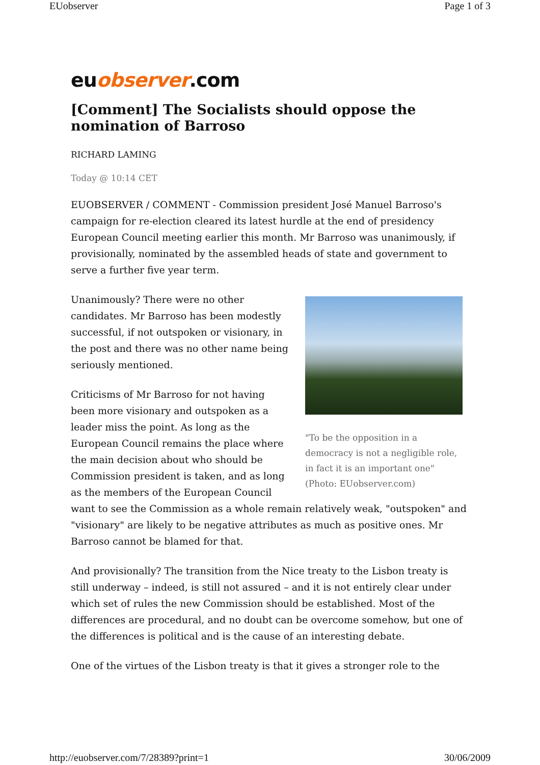EUobserver Page 1 of 3
euobserver.com
[Comment] The Socialists should oppose the nomination of Barroso
RICHARD LAMING
Today @ 10:14 CET
EUOBSERVER / COMMENT - Commission president José Manuel Barroso's campaign for re-election cleared its latest hurdle at the end of presidency European Council meeting earlier this month. Mr Barroso was unanimously, if provisionally, nominated by the assembled heads of state and government to serve a further five year term.
"To be the opposition in a democracy is not a negligible role, in fact it is an important one" (Photo: EUobserver.com)
Unanimously? There were no other candidates. Mr Barroso has been modestly successful, if not outspoken or visionary, in the post and there was no other name being seriously mentioned.
Criticisms of Mr Barroso for not having been more visionary and outspoken as a leader miss the point. As long as the European Council remains the place where the main decision about who should be Commission president is taken, and as long as the members of the European Council want to see the Commission as a whole remain relatively weak, "outspoken" and "visionary" are likely to be negative attributes as much as positive ones. Mr Barroso cannot be blamed for that.
And provisionally? The transition from the Nice treaty to the Lisbon treaty is still underway – indeed, is still not assured – and it is not entirely clear under which set of rules the new Commission should be established. Most of the differences are procedural, and no doubt can be overcome somehow, but one of the differences is political and is the cause of an interesting debate.
One of the virtues of the Lisbon treaty is that it gives a stronger role to the
http://euobserver.com/7/28389?print=1 30/06/2009